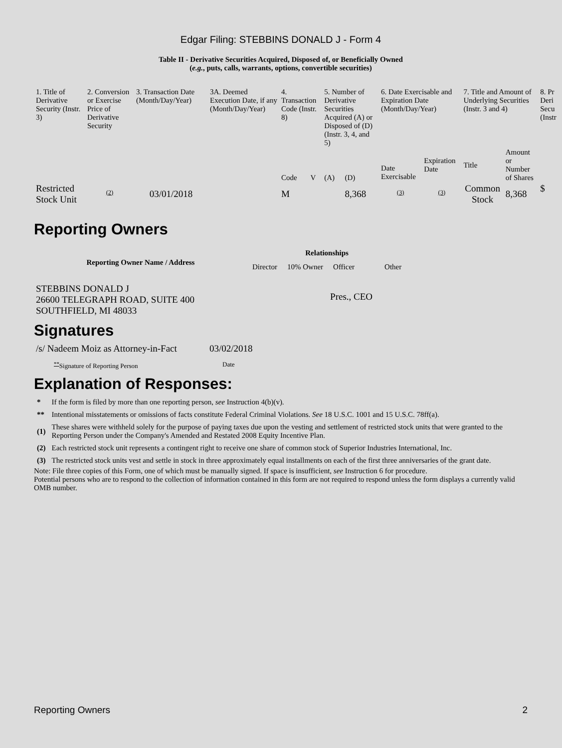Edgar Filing: STEBBINS DONALD J - Form 4
Table II - Derivative Securities Acquired, Disposed of, or Beneficially Owned
(e.g., puts, calls, warrants, options, convertible securities)
| 1. Title of Derivative Security (Instr. 3) | 2. Conversion or Exercise Price of Derivative Security | 3. Transaction Date (Month/Day/Year) | 3A. Deemed Execution Date, if any (Month/Day/Year) | 4. Transaction Code (Instr. 8) | | 5. Number of Derivative Securities Acquired (A) or Disposed of (D) (Instr. 3, 4, and 5) | | 6. Date Exercisable and Expiration Date (Month/Day/Year) | | 7. Title and Amount of Underlying Securities (Instr. 3 and 4) | | 8. Pr Deri Secu (Instr |
| --- | --- | --- | --- | --- | --- | --- | --- | --- | --- | --- | --- | --- |
| | | | | Code | V | (A) | (D) | Date Exercisable | Expiration Date | Title | Amount or Number of Shares | |
| Restricted Stock Unit | <sup>(2)</sup> | 03/01/2018 | | M | | | 8,368 | <sup>(3)</sup> | <sup>(3)</sup> | Common Stock | 8,368 | $ |
Reporting Owners
| Reporting Owner Name / Address | Relationships | | | |
| --- | --- | --- | --- | --- |
| | Director | 10% Owner | Officer | Other |
| STEBBINS DONALD J 26600 TELEGRAPH ROAD, SUITE 400 SOUTHFIELD, MI 48033 | | | Pres., CEO | |
Signatures
| /s/ Nadeem Moiz as Attorney-in-Fact | 03/02/2018 |
| <sup>**</sup> Signature of Reporting Person | Date |
Explanation of Responses:
| * | If the form is filed by more than one reporting person, see Instruction 4(b)(v). |
| ** | Intentional misstatements or omissions of facts constitute Federal Criminal Violations. See 18 U.S.C. 1001 and 15 U.S.C. 78ff(a). |
| (1) | These shares were withheld solely for the purpose of paying taxes due upon the vesting and settlement of restricted stock units that were granted to the Reporting Person under the Company's Amended and Restated 2008 Equity Incentive Plan. |
| (2) | Each restricted stock unit represents a contingent right to receive one share of common stock of Superior Industries International, Inc. |
| (3) | The restricted stock units vest and settle in stock in three approximately equal installments on each of the first three anniversaries of the grant date. |
Note: File three copies of this Form, one of which must be manually signed. If space is insufficient, see Instruction 6 for procedure.
Potential persons who are to respond to the collection of information contained in this form are not required to respond unless the form displays a currently valid OMB number.
Reporting Owners 2